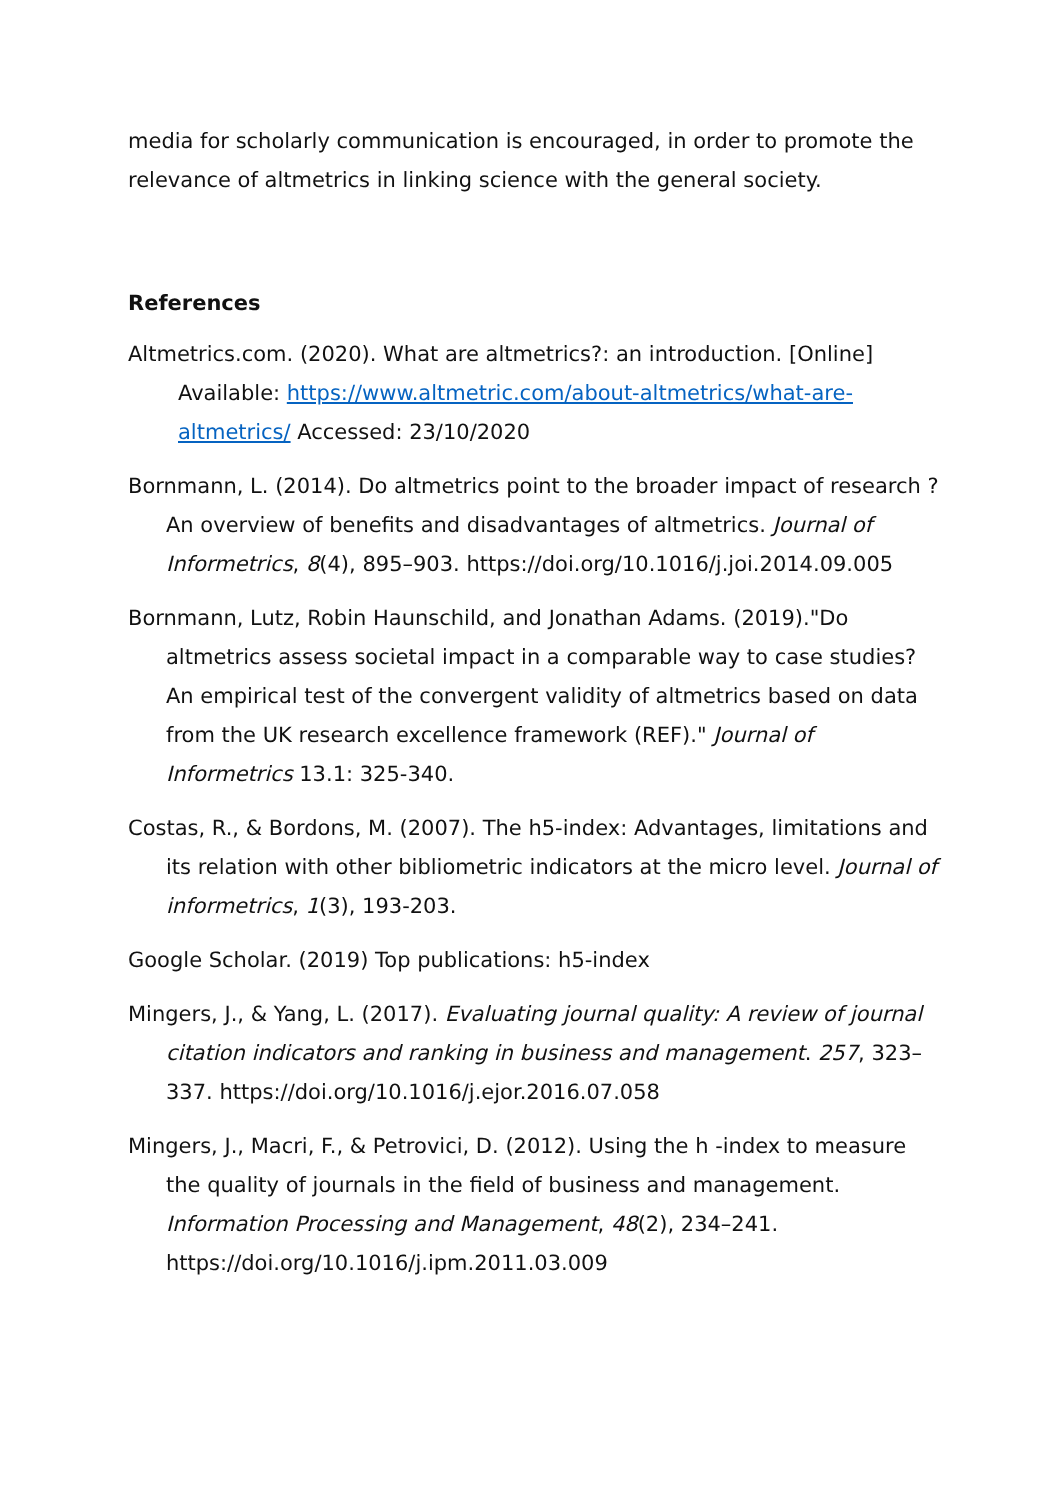media for scholarly communication is encouraged, in order to promote the relevance of altmetrics in linking science with the general society.
References
Altmetrics.com. (2020). What are altmetrics?: an introduction. [Online] Available: https://www.altmetric.com/about-altmetrics/what-are-altmetrics/ Accessed: 23/10/2020
Bornmann, L. (2014). Do altmetrics point to the broader impact of research ? An overview of benefits and disadvantages of altmetrics. Journal of Informetrics, 8(4), 895–903. https://doi.org/10.1016/j.joi.2014.09.005
Bornmann, Lutz, Robin Haunschild, and Jonathan Adams. (2019)."Do altmetrics assess societal impact in a comparable way to case studies? An empirical test of the convergent validity of altmetrics based on data from the UK research excellence framework (REF)." Journal of Informetrics 13.1: 325-340.
Costas, R., & Bordons, M. (2007). The h5-index: Advantages, limitations and its relation with other bibliometric indicators at the micro level. Journal of informetrics, 1(3), 193-203.
Google Scholar. (2019) Top publications: h5-index
Mingers, J., & Yang, L. (2017). Evaluating journal quality: A review of journal citation indicators and ranking in business and management. 257, 323–337. https://doi.org/10.1016/j.ejor.2016.07.058
Mingers, J., Macri, F., & Petrovici, D. (2012). Using the h -index to measure the quality of journals in the field of business and management. Information Processing and Management, 48(2), 234–241. https://doi.org/10.1016/j.ipm.2011.03.009